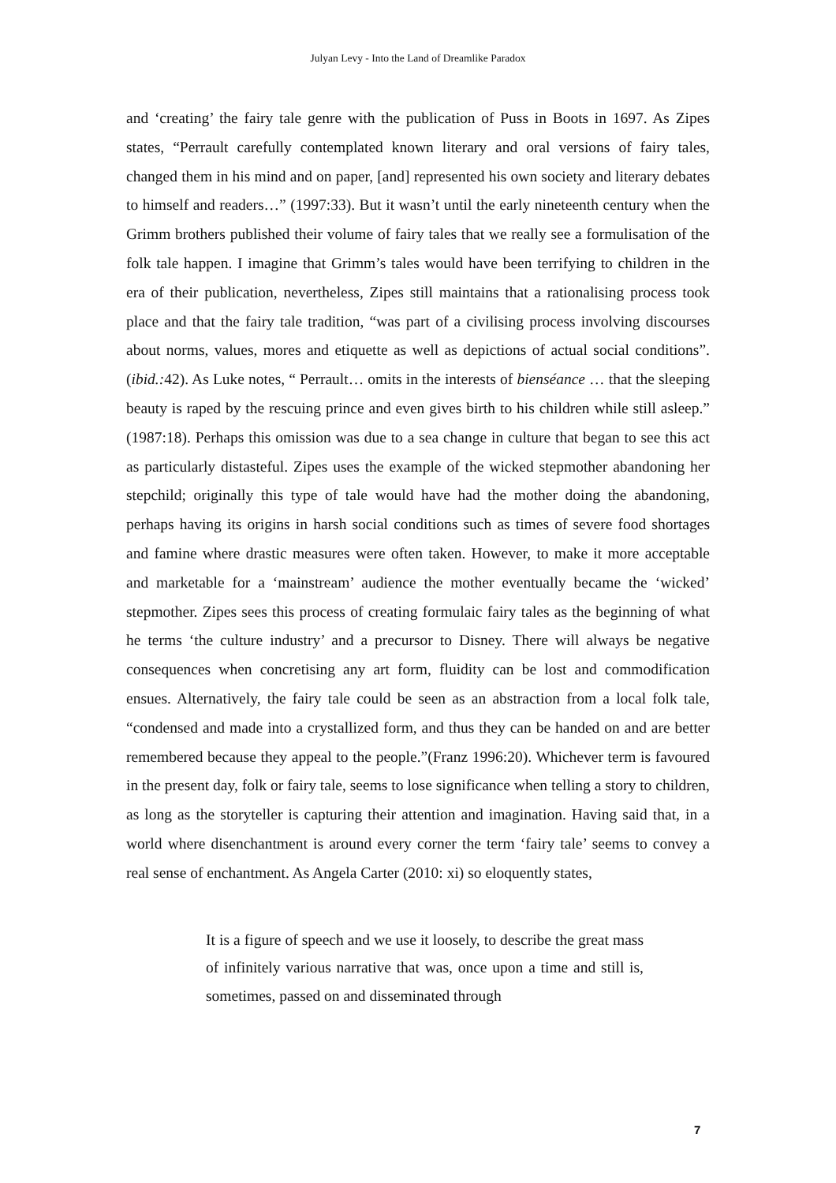Julyan Levy - Into the Land of Dreamlike Paradox
and ‘creating’ the fairy tale genre with the publication of Puss in Boots in 1697. As Zipes states, “Perrault carefully contemplated known literary and oral versions of fairy tales, changed them in his mind and on paper, [and] represented his own society and literary debates to himself and readers…” (1997:33). But it wasn’t until the early nineteenth century when the Grimm brothers published their volume of fairy tales that we really see a formulisation of the folk tale happen. I imagine that Grimm’s tales would have been terrifying to children in the era of their publication, nevertheless, Zipes still maintains that a rationalising process took place and that the fairy tale tradition, “was part of a civilising process involving discourses about norms, values, mores and etiquette as well as depictions of actual social conditions”. (ibid.: 42). As Luke notes, “ Perrault… omits in the interests of bienséance … that the sleeping beauty is raped by the rescuing prince and even gives birth to his children while still asleep.” (1987:18). Perhaps this omission was due to a sea change in culture that began to see this act as particularly distasteful. Zipes uses the example of the wicked stepmother abandoning her stepchild; originally this type of tale would have had the mother doing the abandoning, perhaps having its origins in harsh social conditions such as times of severe food shortages and famine where drastic measures were often taken. However, to make it more acceptable and marketable for a ‘mainstream’ audience the mother eventually became the ‘wicked’ stepmother. Zipes sees this process of creating formulaic fairy tales as the beginning of what he terms ‘the culture industry’ and a precursor to Disney. There will always be negative consequences when concretising any art form, fluidity can be lost and commodification ensues. Alternatively, the fairy tale could be seen as an abstraction from a local folk tale, “condensed and made into a crystallized form, and thus they can be handed on and are better remembered because they appeal to the people.”(Franz 1996:20). Whichever term is favoured in the present day, folk or fairy tale, seems to lose significance when telling a story to children, as long as the storyteller is capturing their attention and imagination. Having said that, in a world where disenchantment is around every corner the term ‘fairy tale’ seems to convey a real sense of enchantment. As Angela Carter (2010: xi) so eloquently states,
It is a figure of speech and we use it loosely, to describe the great mass of infinitely various narrative that was, once upon a time and still is, sometimes, passed on and disseminated through
7